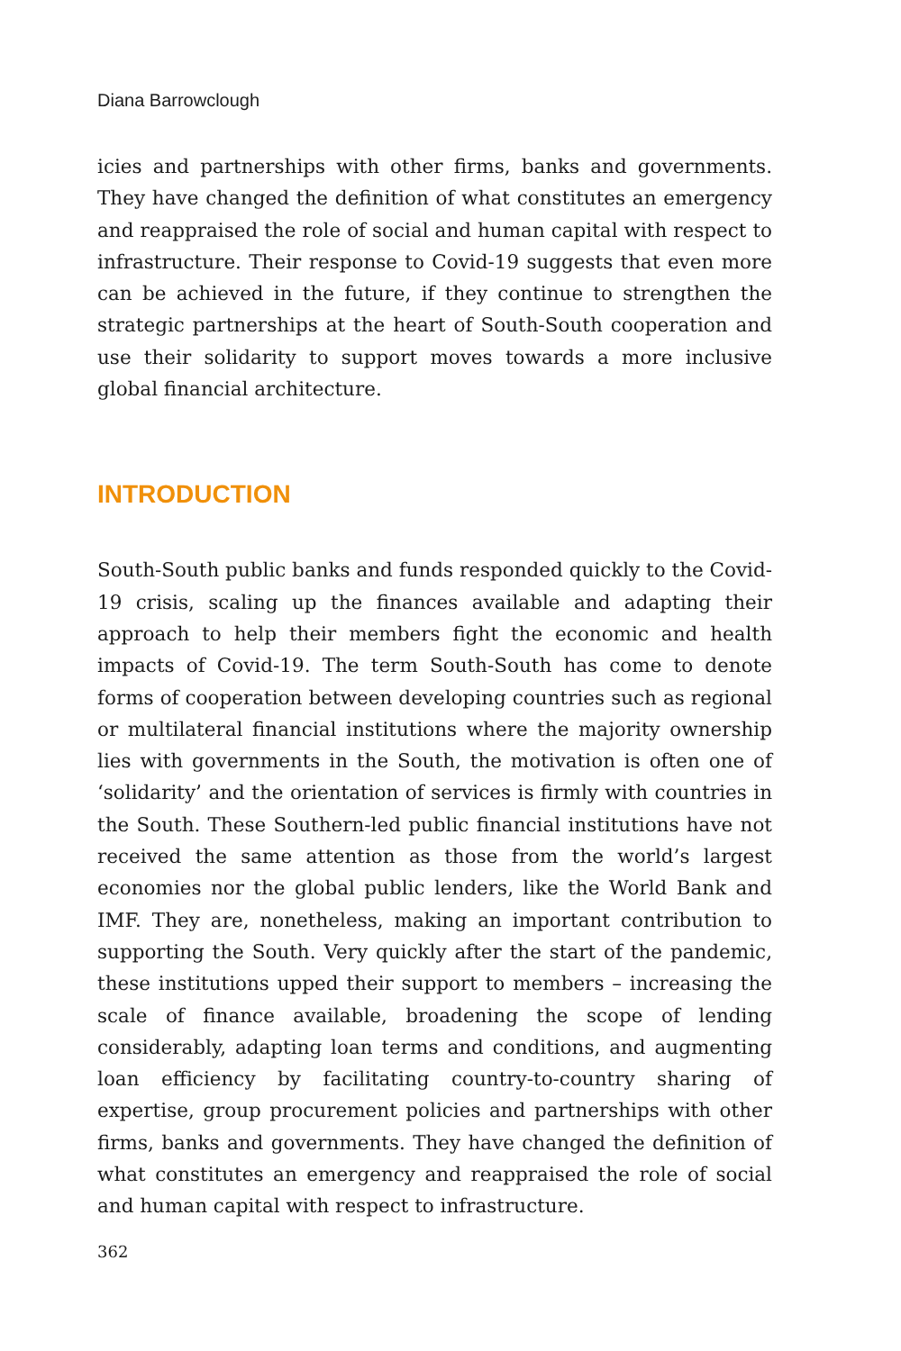Diana Barrowclough
icies and partnerships with other firms, banks and governments. They have changed the definition of what constitutes an emergency and reappraised the role of social and human capital with respect to infrastructure. Their response to Covid-19 suggests that even more can be achieved in the future, if they continue to strengthen the strategic partnerships at the heart of South-South cooperation and use their solidarity to support moves towards a more inclusive global financial architecture.
INTRODUCTION
South-South public banks and funds responded quickly to the Covid-19 crisis, scaling up the finances available and adapting their approach to help their members fight the economic and health impacts of Covid-19. The term South-South has come to denote forms of cooperation between developing countries such as regional or multilateral financial institutions where the majority ownership lies with governments in the South, the motivation is often one of ‘solidarity’ and the orientation of services is firmly with countries in the South. These Southern-led public financial institutions have not received the same attention as those from the world’s largest economies nor the global public lenders, like the World Bank and IMF. They are, nonetheless, making an important contribution to supporting the South. Very quickly after the start of the pandemic, these institutions upped their support to members – increasing the scale of finance available, broadening the scope of lending considerably, adapting loan terms and conditions, and augmenting loan efficiency by facilitating country-to-country sharing of expertise, group procurement policies and partnerships with other firms, banks and governments. They have changed the definition of what constitutes an emergency and reappraised the role of social and human capital with respect to infrastructure.
362